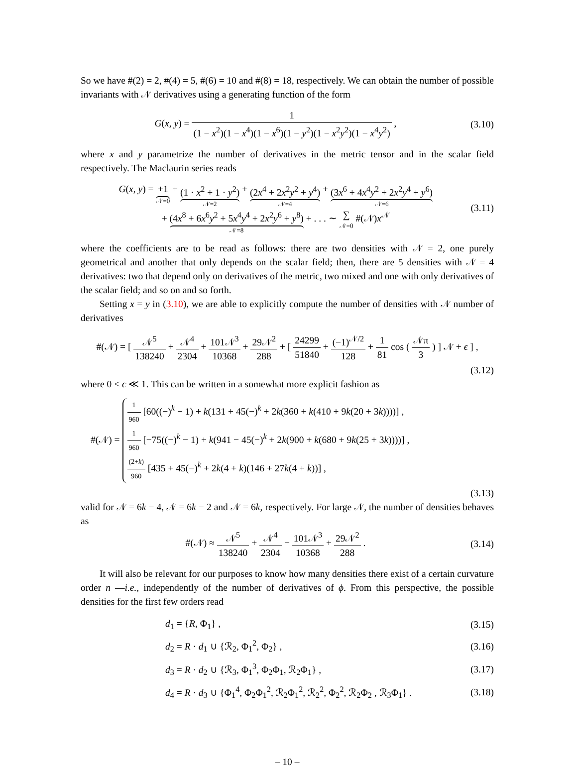So we have #(2) = 2, #(4) = 5, #(6) = 10 and #(8) = 18, respectively. We can obtain the number of possible invariants with 𝒩 derivatives using a generating function of the form
G(x, y) = 1 (1 − x<sup>2</sup>)(1 − x<sup>4</sup>)(1 − x<sup>6</sup>)(1 − y<sup>2</sup>)(1 − x<sup>2</sup>y<sup>2</sup>)(1 − x<sup>4</sup>y<sup>2</sup>) ,
(3.10)
where x and y parametrize the number of derivatives in the metric tensor and in the scalar field respectively. The Maclaurin series reads
G(x, y) = +1 𝒩=0 + (1 · x<sup>2</sup> + 1 · y<sup>2</sup>) 𝒩=2 + (2x<sup>4</sup> + 2x<sup>2</sup>y<sup>2</sup> + y<sup>4</sup>) 𝒩=4 + (3x<sup>6</sup> + 4x<sup>4</sup>y<sup>2</sup> + 2x<sup>2</sup>y<sup>4</sup> + y<sup>6</sup>) 𝒩=6
+ (4x<sup>8</sup> + 6x<sup>6</sup>y<sup>2</sup> + 5x<sup>4</sup>y<sup>4</sup> + 2x<sup>2</sup>y<sup>6</sup> + y<sup>8</sup>) 𝒩=8 + . . . ∼ ∑ 𝒩=0 #(𝒩)x<sup>𝒩</sup>
(3.11)
where the coefficients are to be read as follows: there are two densities with 𝒩 = 2, one purely geometrical and another that only depends on the scalar field; then, there are 5 densities with 𝒩 = 4 derivatives: two that depend only on derivatives of the metric, two mixed and one with only derivatives of the scalar field; and so on and so forth.
Setting x = y in (3.10), we are able to explicitly compute the number of densities with 𝒩 number of derivatives
#(𝒩) = [ 𝒩<sup>5</sup> 138240 + 𝒩<sup>4</sup> 2304 + 101𝒩<sup>3</sup> 10368 + 29𝒩<sup>2</sup> 288 + [ 24299 51840 + (−1)<sup>𝒩/2</sup> 128 + 1 81 cos ( 𝒩π 3 ) ] 𝒩 + ϵ ] ,
(3.12)
where 0 < ϵ ≪ 1. This can be written in a somewhat more explicit fashion as
#(𝒩) = 1 960 [60((−)<sup>k</sup> − 1) + k(131 + 45(−)<sup>k</sup> + 2k(360 + k(410 + 9k(20 + 3k))))] ,
1 960 [−75((−)<sup>k</sup> − 1) + k(941 − 45(−)<sup>k</sup> + 2k(900 + k(680 + 9k(25 + 3k))))] ,
(2+k) 960 [435 + 45(−)<sup>k</sup> + 2k(4 + k)(146 + 27k(4 + k))] ,
(3.13)
valid for 𝒩 = 6k − 4, 𝒩 = 6k − 2 and 𝒩 = 6k, respectively. For large 𝒩, the number of densities behaves as
#(𝒩) ≈ 𝒩<sup>5</sup> 138240 + 𝒩<sup>4</sup> 2304 + 101𝒩<sup>3</sup> 10368 + 29𝒩<sup>2</sup> 288 .
(3.14)
It will also be relevant for our purposes to know how many densities there exist of a certain curvature order n —i.e., independently of the number of derivatives of ϕ. From this perspective, the possible densities for the first few orders read
d<sub>1</sub> = {R, Φ<sub>1</sub>} , (3.15)
d<sub>2</sub> = R · d<sub>1</sub> ∪ {ℛ<sub>2</sub>, Φ<sub>1</sub><sup>2</sup>, Φ<sub>2</sub>} , (3.16)
d<sub>3</sub> = R · d<sub>2</sub> ∪ {ℛ<sub>3</sub>, Φ<sub>1</sub><sup>3</sup>, Φ<sub>2</sub>Φ<sub>1</sub>, ℛ<sub>2</sub>Φ<sub>1</sub>} ,
(3.17)
d<sub>4</sub> = R · d<sub>3</sub> ∪ {Φ<sub>1</sub><sup>4</sup>, Φ<sub>2</sub>Φ<sub>1</sub><sup>2</sup>, ℛ<sub>2</sub>Φ<sub>1</sub><sup>2</sup>, ℛ<sub>2</sub><sup>2</sup>, Φ<sub>2</sub><sup>2</sup>, ℛ<sub>2</sub>Φ<sub>2</sub> , ℛ<sub>3</sub>Φ<sub>1</sub>} .
(3.18)
– 10 –